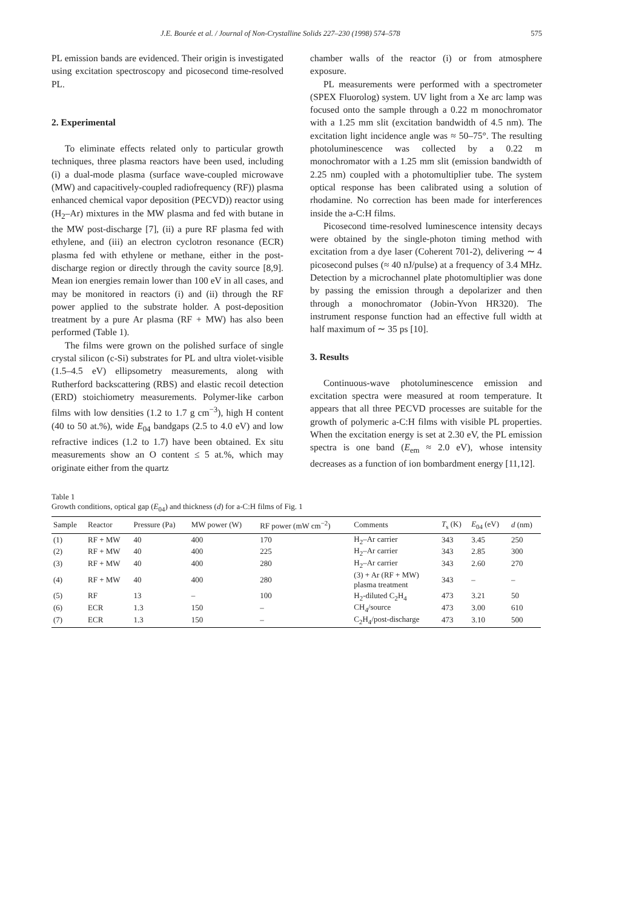J.E. Bourée et al. / Journal of Non-Crystalline Solids 227–230 (1998) 574–578 575
PL emission bands are evidenced. Their origin is investigated using excitation spectroscopy and picosecond time-resolved PL.
2. Experimental
To eliminate effects related only to particular growth techniques, three plasma reactors have been used, including (i) a dual-mode plasma (surface wave-coupled microwave (MW) and capacitively-coupled radiofrequency (RF)) plasma enhanced chemical vapor deposition (PECVD)) reactor using (H<sub>2</sub>–Ar) mixtures in the MW plasma and fed with butane in the MW post-discharge [7], (ii) a pure RF plasma fed with ethylene, and (iii) an electron cyclotron resonance (ECR) plasma fed with ethylene or methane, either in the post-discharge region or directly through the cavity source [8,9]. Mean ion energies remain lower than 100 eV in all cases, and may be monitored in reactors (i) and (ii) through the RF power applied to the substrate holder. A post-deposition treatment by a pure Ar plasma (RF + MW) has also been performed (Table 1).
The films were grown on the polished surface of single crystal silicon (c-Si) substrates for PL and ultra violet-visible (1.5–4.5 eV) ellipsometry measurements, along with Rutherford backscattering (RBS) and elastic recoil detection (ERD) stoichiometry measurements. Polymer-like carbon films with low densities (1.2 to 1.7 g cm<sup>−3</sup>), high H content (40 to 50 at.%), wide E<sub>04</sub> bandgaps (2.5 to 4.0 eV) and low refractive indices (1.2 to 1.7) have been obtained. Ex situ measurements show an O content ≤ 5 at.%, which may originate either from the quartz
chamber walls of the reactor (i) or from atmosphere exposure.
PL measurements were performed with a spectrometer (SPEX Fluorolog) system. UV light from a Xe arc lamp was focused onto the sample through a 0.22 m monochromator with a 1.25 mm slit (excitation bandwidth of 4.5 nm). The excitation light incidence angle was ≈ 50–75°. The resulting photoluminescence was collected by a 0.22 m monochromator with a 1.25 mm slit (emission bandwidth of 2.25 nm) coupled with a photomultiplier tube. The system optical response has been calibrated using a solution of rhodamine. No correction has been made for interferences inside the a-C:H films.
Picosecond time-resolved luminescence intensity decays were obtained by the single-photon timing method with excitation from a dye laser (Coherent 701-2), delivering ∼ 4 picosecond pulses (≈ 40 nJ/pulse) at a frequency of 3.4 MHz. Detection by a microchannel plate photomultiplier was done by passing the emission through a depolarizer and then through a monochromator (Jobin-Yvon HR320). The instrument response function had an effective full width at half maximum of ∼ 35 ps [10].
3. Results
Continuous-wave photoluminescence emission and excitation spectra were measured at room temperature. It appears that all three PECVD processes are suitable for the growth of polymeric a-C:H films with visible PL properties. When the excitation energy is set at 2.30 eV, the PL emission spectra is one band (E<sub>em</sub> ≈ 2.0 eV), whose intensity decreases as a function of ion bombardment energy [11,12].
Table 1
Growth conditions, optical gap (E<sub>04</sub>) and thickness (d) for a-C:H films of Fig. 1
| Sample | Reactor | Pressure (Pa) | MW power (W) | RF power (mW cm<sup>−2</sup>) | Comments | T<sub>s</sub> (K) | E<sub>04</sub> (eV) | d (nm) |
| --- | --- | --- | --- | --- | --- | --- | --- | --- |
| (1) | RF + MW | 40 | 400 | 170 | H<sub>2</sub>–Ar carrier | 343 | 3.45 | 250 |
| (2) | RF + MW | 40 | 400 | 225 | H<sub>2</sub>–Ar carrier | 343 | 2.85 | 300 |
| (3) | RF + MW | 40 | 400 | 280 | H<sub>2</sub>–Ar carrier | 343 | 2.60 | 270 |
| (4) | RF + MW | 40 | 400 | 280 | (3) + Ar (RF + MW) plasma treatment | 343 | – | – |
| (5) | RF | 13 | – | 100 | H<sub>2</sub>-diluted C<sub>2</sub>H<sub>4</sub> | 473 | 3.21 | 50 |
| (6) | ECR | 1.3 | 150 | – | CH<sub>4</sub>/source | 473 | 3.00 | 610 |
| (7) | ECR | 1.3 | 150 | – | C<sub>2</sub>H<sub>4</sub>/post-discharge | 473 | 3.10 | 500 |